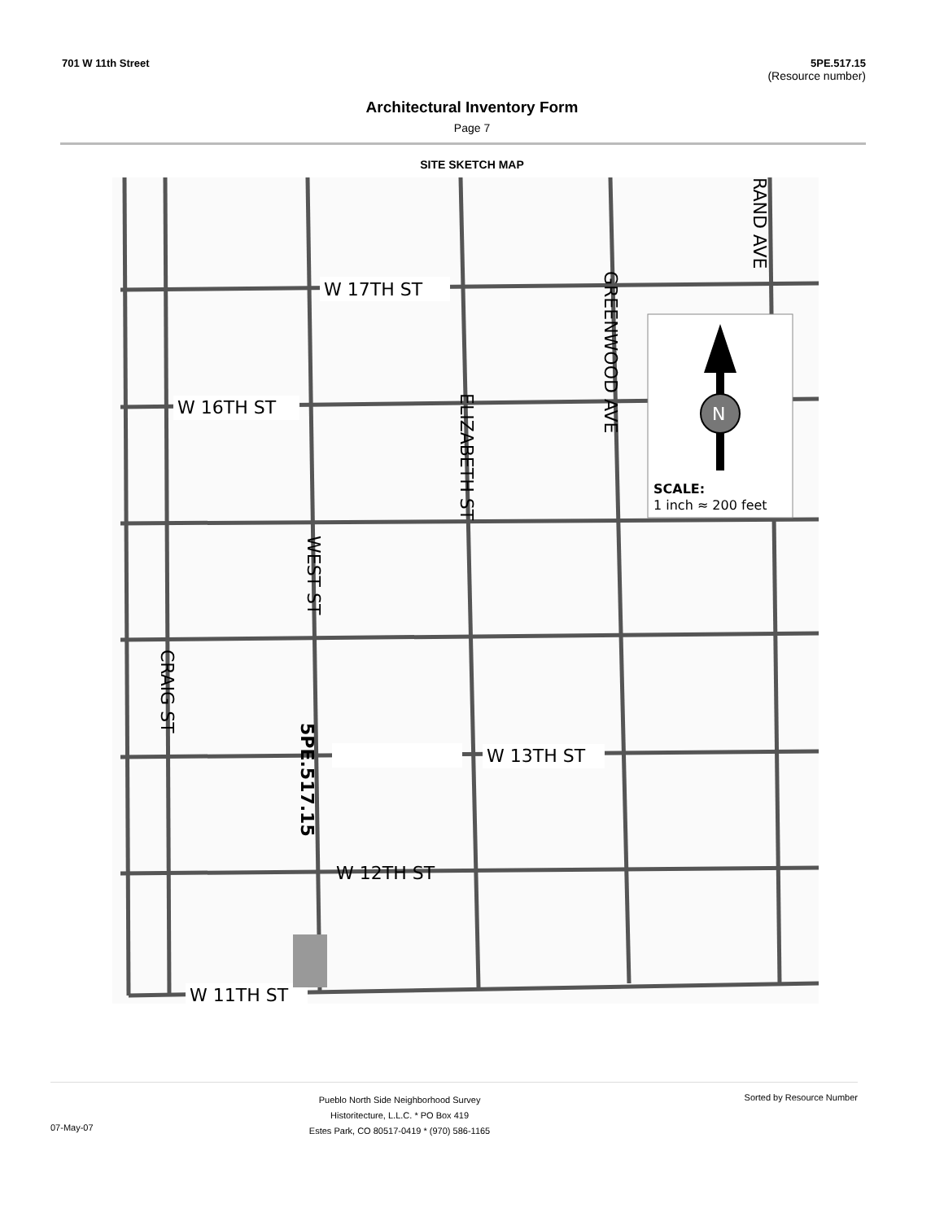701 W 11th Street 5PE.517.15
(Resource number)
Architectural Inventory Form
Page 7
SITE SKETCH MAP
W 17TH ST
W 16TH ST
W 13TH ST
W 12TH ST
W 11TH ST
GREENWOOD AVE
ELIZABETH ST
WEST ST
CRAIG ST
RAND AVE
5PE.517.15
N
SCALE:
1 inch ≈ 200 feet
x
Pueblo North Side Neighborhood Survey
Historitecture, L.L.C. * PO Box 419
Estes Park, CO 80517-0419 * (970) 586-1165
Sorted by Resource Number
07-May-07